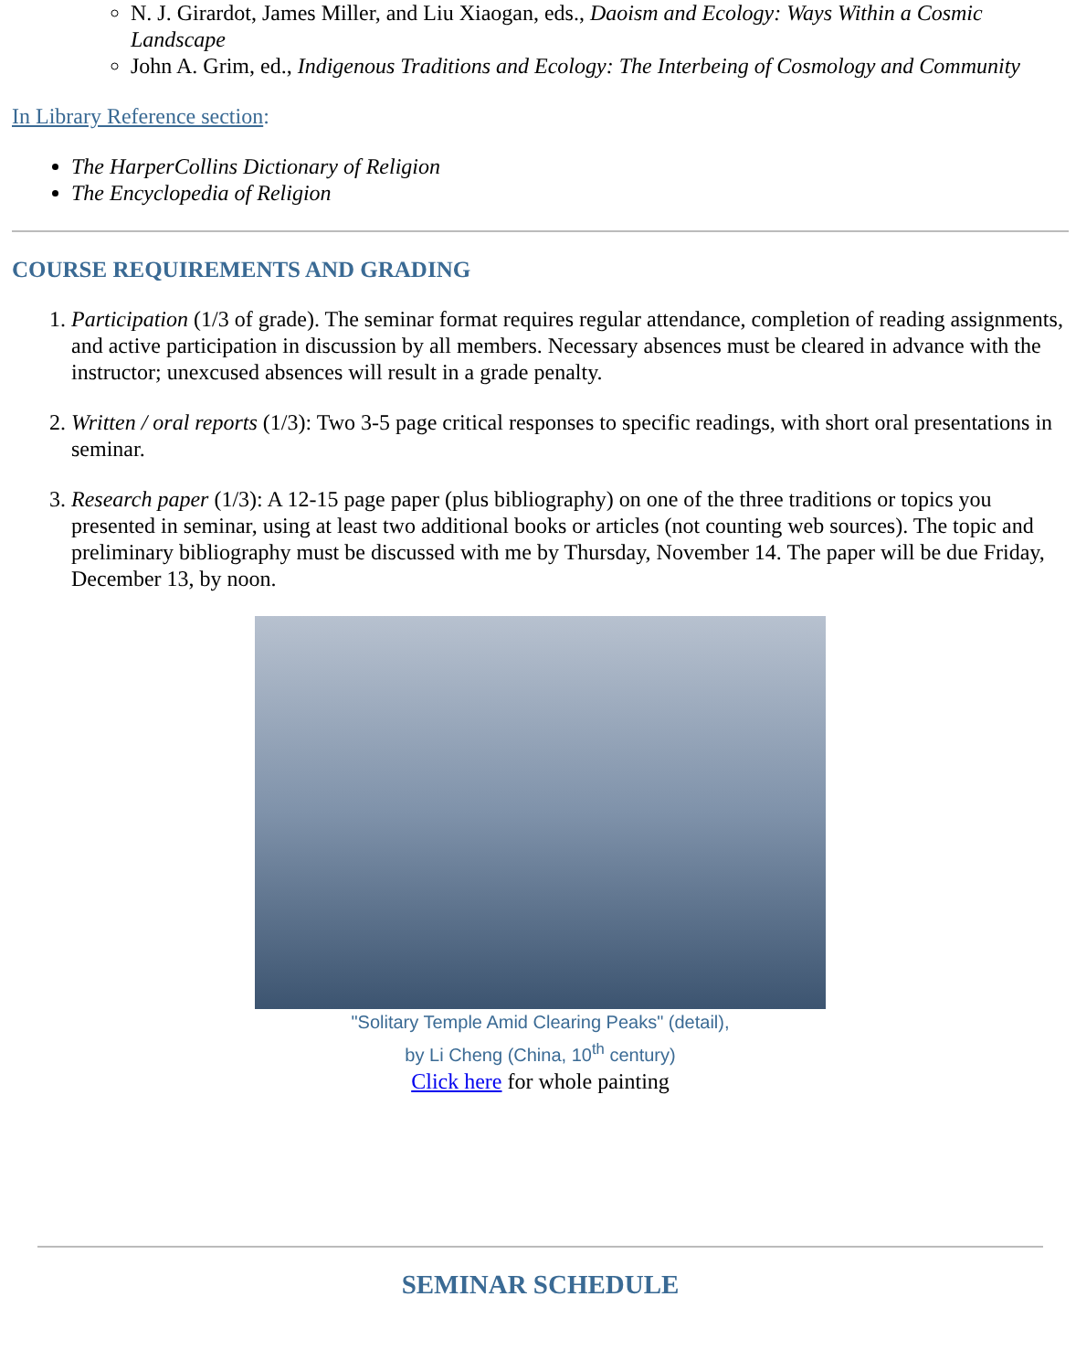N. J. Girardot, James Miller, and Liu Xiaogan, eds., Daoism and Ecology: Ways Within a Cosmic Landscape
John A. Grim, ed., Indigenous Traditions and Ecology: The Interbeing of Cosmology and Community
In Library Reference section:
The HarperCollins Dictionary of Religion
The Encyclopedia of Religion
COURSE REQUIREMENTS AND GRADING
1. Participation (1/3 of grade). The seminar format requires regular attendance, completion of reading assignments, and active participation in discussion by all members. Necessary absences must be cleared in advance with the instructor; unexcused absences will result in a grade penalty.
2. Written / oral reports (1/3): Two 3-5 page critical responses to specific readings, with short oral presentations in seminar.
3. Research paper (1/3): A 12-15 page paper (plus bibliography) on one of the three traditions or topics you presented in seminar, using at least two additional books or articles (not counting web sources). The topic and preliminary bibliography must be discussed with me by Thursday, November 14. The paper will be due Friday, December 13, by noon.
"Solitary Temple Amid Clearing Peaks" (detail),
by Li Cheng (China, 10<sup>th</sup> century)
Click here for whole painting
SEMINAR SCHEDULE